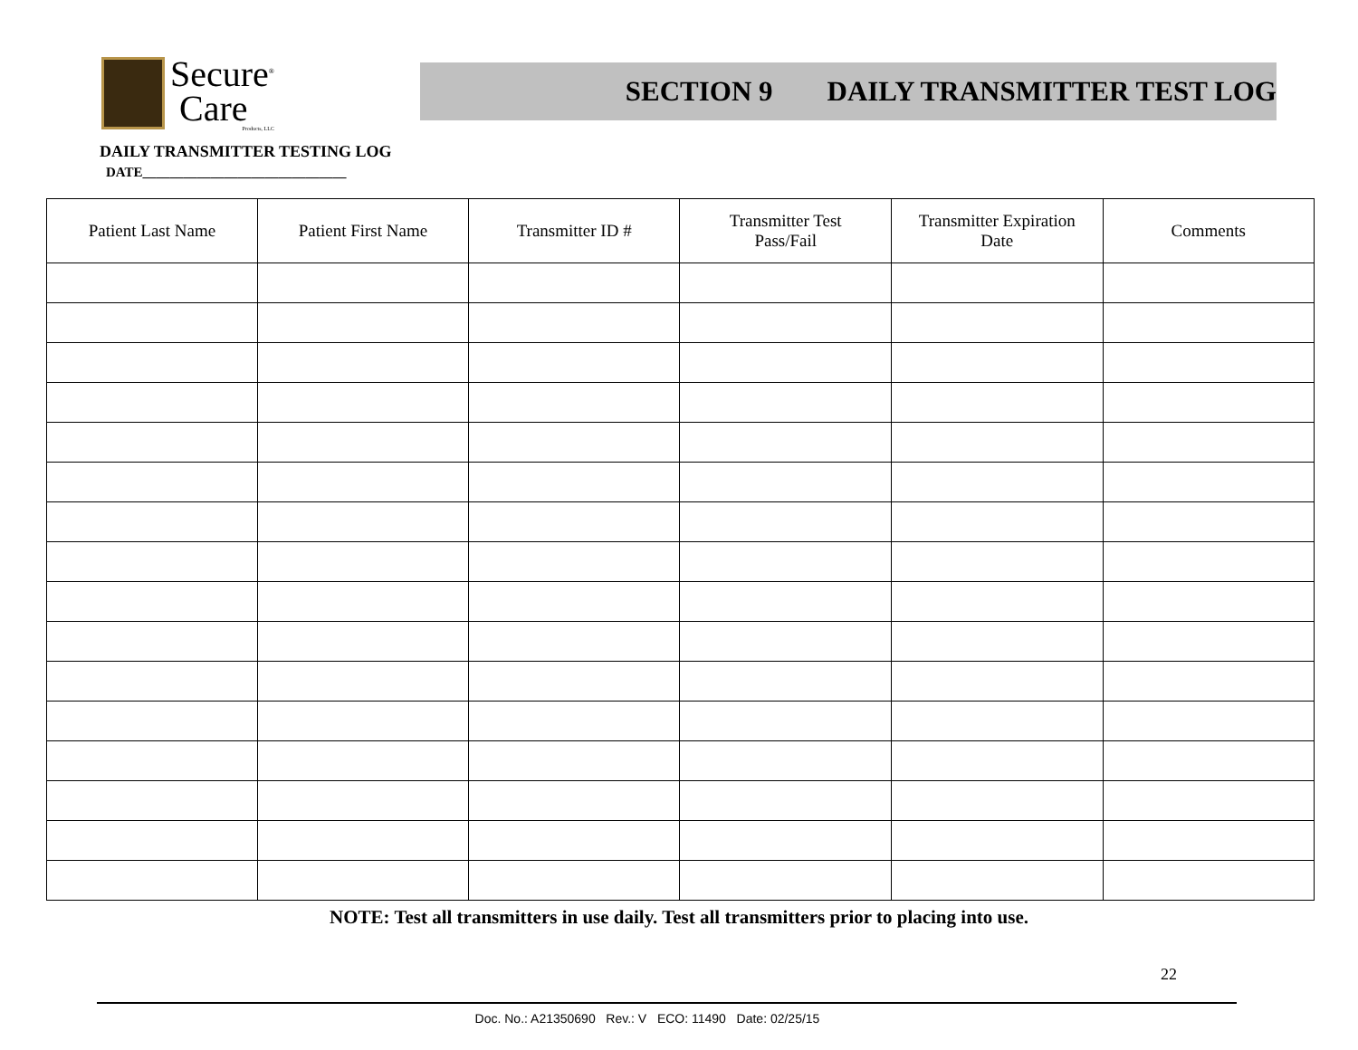Secure<sup>®</sup>
Care
Products, LLC
SECTION 9 DAILY TRANSMITTER TEST LOG
DAILY TRANSMITTER TESTING LOG
DATE______________________________
| Patient Last Name | Patient First Name | Transmitter ID # | Transmitter Test Pass/Fail | Transmitter Expiration Date | Comments |
| --- | --- | --- | --- | --- | --- |
NOTE: Test all transmitters in use daily. Test all transmitters prior to placing into use.
22
Doc. No.: A21350690 Rev.: V ECO: 11490 Date: 02/25/15